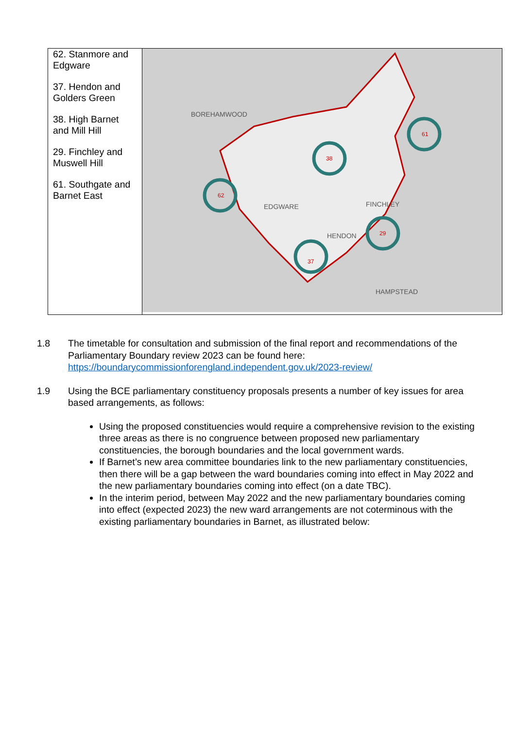| 62. Stanmore and Edgware 37. Hendon and Golders Green 38. High Barnet and Mill Hill 29. Finchley and Muswell Hill 61. Southgate and Barnet East | 62 38 61 29 37 BOREHAMWOOD EDGWARE FINCHLEY HENDON HAMPSTEAD |
1.8 The timetable for consultation and submission of the final report and recommendations of the Parliamentary Boundary review 2023 can be found here: https://boundarycommissionforengland.independent.gov.uk/2023-review/
1.9 Using the BCE parliamentary constituency proposals presents a number of key issues for area based arrangements, as follows:
Using the proposed constituencies would require a comprehensive revision to the existing three areas as there is no congruence between proposed new parliamentary constituencies, the borough boundaries and the local government wards.
If Barnet’s new area committee boundaries link to the new parliamentary constituencies, then there will be a gap between the ward boundaries coming into effect in May 2022 and the new parliamentary boundaries coming into effect (on a date TBC).
In the interim period, between May 2022 and the new parliamentary boundaries coming into effect (expected 2023) the new ward arrangements are not coterminous with the existing parliamentary boundaries in Barnet, as illustrated below: